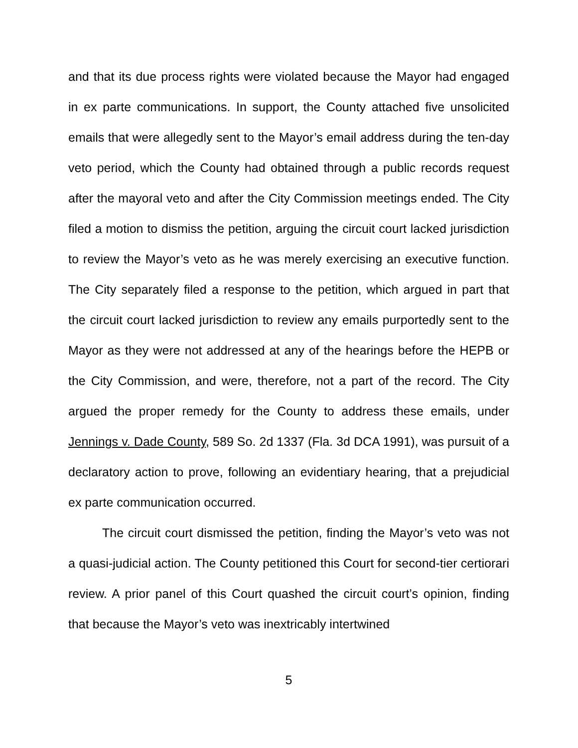and that its due process rights were violated because the Mayor had engaged in ex parte communications. In support, the County attached five unsolicited emails that were allegedly sent to the Mayor’s email address during the ten-day veto period, which the County had obtained through a public records request after the mayoral veto and after the City Commission meetings ended. The City filed a motion to dismiss the petition, arguing the circuit court lacked jurisdiction to review the Mayor’s veto as he was merely exercising an executive function. The City separately filed a response to the petition, which argued in part that the circuit court lacked jurisdiction to review any emails purportedly sent to the Mayor as they were not addressed at any of the hearings before the HEPB or the City Commission, and were, therefore, not a part of the record. The City argued the proper remedy for the County to address these emails, under Jennings v. Dade County, 589 So. 2d 1337 (Fla. 3d DCA 1991), was pursuit of a declaratory action to prove, following an evidentiary hearing, that a prejudicial ex parte communication occurred.
The circuit court dismissed the petition, finding the Mayor’s veto was not a quasi-judicial action. The County petitioned this Court for second-tier certiorari review. A prior panel of this Court quashed the circuit court’s opinion, finding that because the Mayor’s veto was inextricably intertwined
5